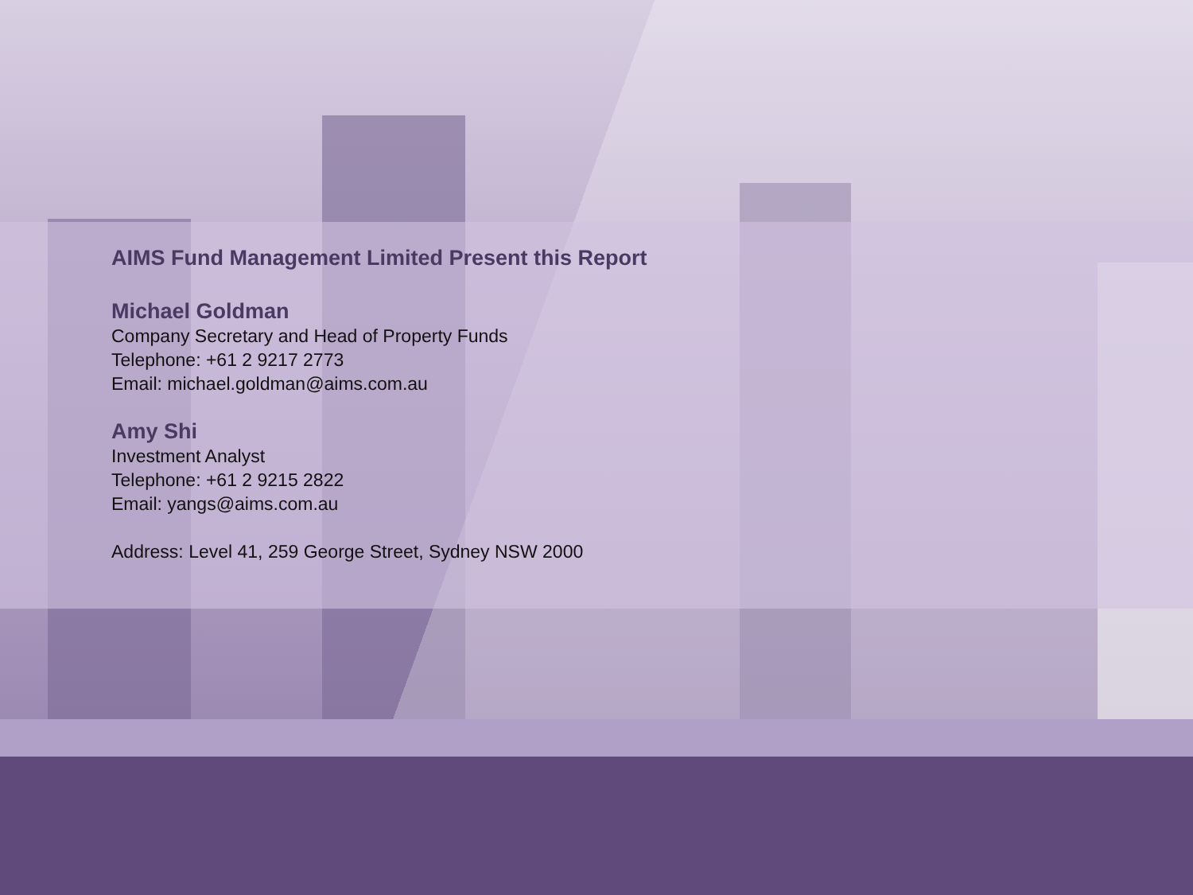AIMS Fund Management Limited Present this Report
Michael Goldman
Company Secretary and Head of Property Funds
Telephone: +61 2 9217 2773
Email: michael.goldman@aims.com.au
Amy Shi
Investment Analyst
Telephone: +61 2 9215 2822
Email: yangs@aims.com.au
Address: Level 41, 259 George Street, Sydney NSW 2000